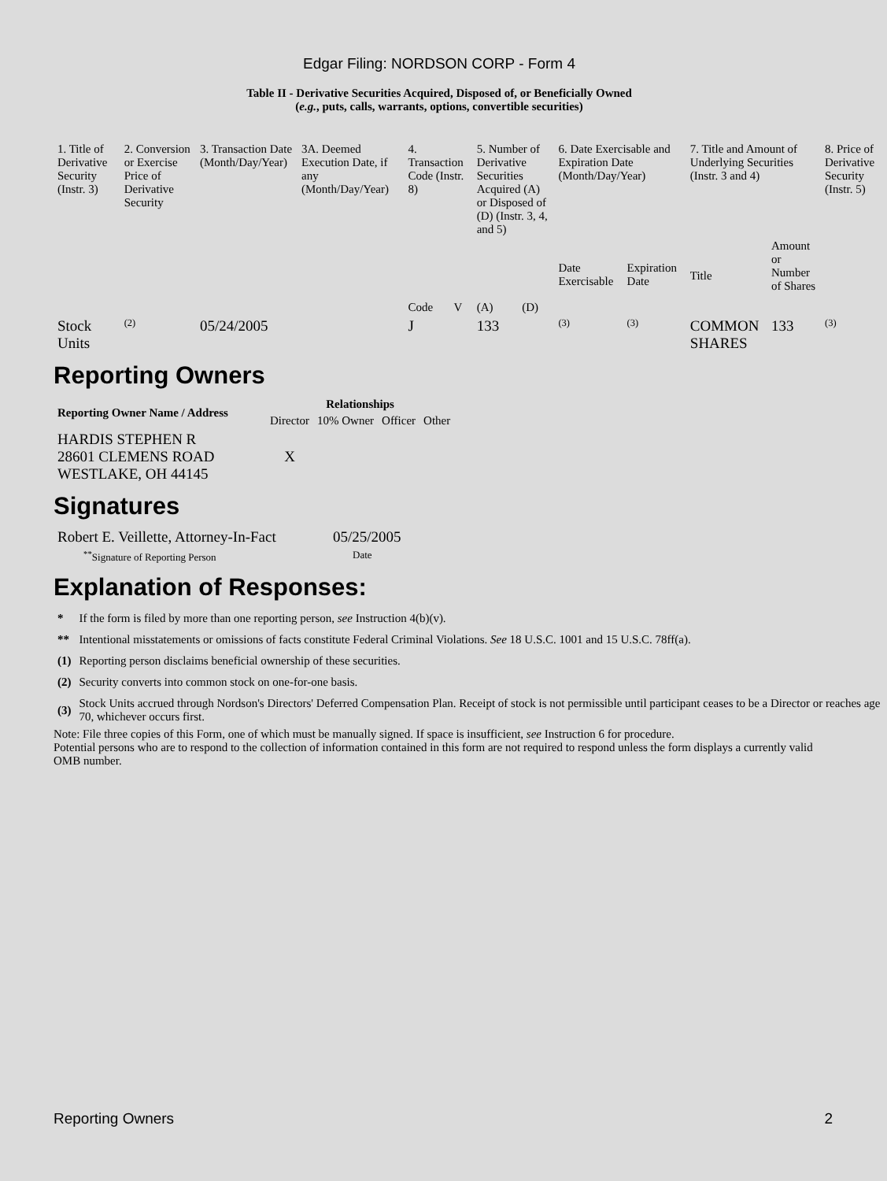Edgar Filing: NORDSON CORP - Form 4
Table II - Derivative Securities Acquired, Disposed of, or Beneficially Owned
(e.g., puts, calls, warrants, options, convertible securities)
| 1. Title of Derivative Security (Instr. 3) | 2. Conversion or Exercise Price of Derivative Security | 3. Transaction Date (Month/Day/Year) | 3A. Deemed Execution Date, if any (Month/Day/Year) | 4. Transaction Code (Instr. 8) | | 5. Number of Derivative Securities Acquired (A) or Disposed of (D) (Instr. 3, 4, and 5) | | 6. Date Exercisable and Expiration Date (Month/Day/Year) | | 7. Title and Amount of Underlying Securities (Instr. 3 and 4) | | 8. Price of Derivative Security (Instr. 5) |
| | | | | Code | V | (A) | (D) | Date Exercisable | Expiration Date | Title | Amount or Number of Shares | |
| Stock Units | <sup>(2)</sup> | 05/24/2005 | | J | | 133 | | <sup>(3)</sup> | <sup>(3)</sup> | COMMON SHARES | 133 | <sup>(3)</sup> |
Reporting Owners
| Reporting Owner Name / Address | Relationships | | | |
| --- | --- | --- | --- | --- |
| | Director | 10% Owner | Officer | Other |
| HARDIS STEPHEN R 28601 CLEMENS ROAD WESTLAKE, OH 44145 | X | | | |
Signatures
| Robert E. Veillette, Attorney-In-Fact | 05/25/2005 |
| <sup>**</sup> Signature of Reporting Person | Date |
Explanation of Responses:
| * | If the form is filed by more than one reporting person, see Instruction 4(b)(v). |
| ** | Intentional misstatements or omissions of facts constitute Federal Criminal Violations. See 18 U.S.C. 1001 and 15 U.S.C. 78ff(a). |
| (1) | Reporting person disclaims beneficial ownership of these securities. |
| (2) | Security converts into common stock on one-for-one basis. |
| (3) | Stock Units accrued through Nordson's Directors' Deferred Compensation Plan. Receipt of stock is not permissible until participant ceases to be a Director or reaches age 70, whichever occurs first. |
Note: File three copies of this Form, one of which must be manually signed. If space is insufficient, see Instruction 6 for procedure.
Potential persons who are to respond to the collection of information contained in this form are not required to respond unless the form displays a currently valid OMB number.
Reporting Owners 2